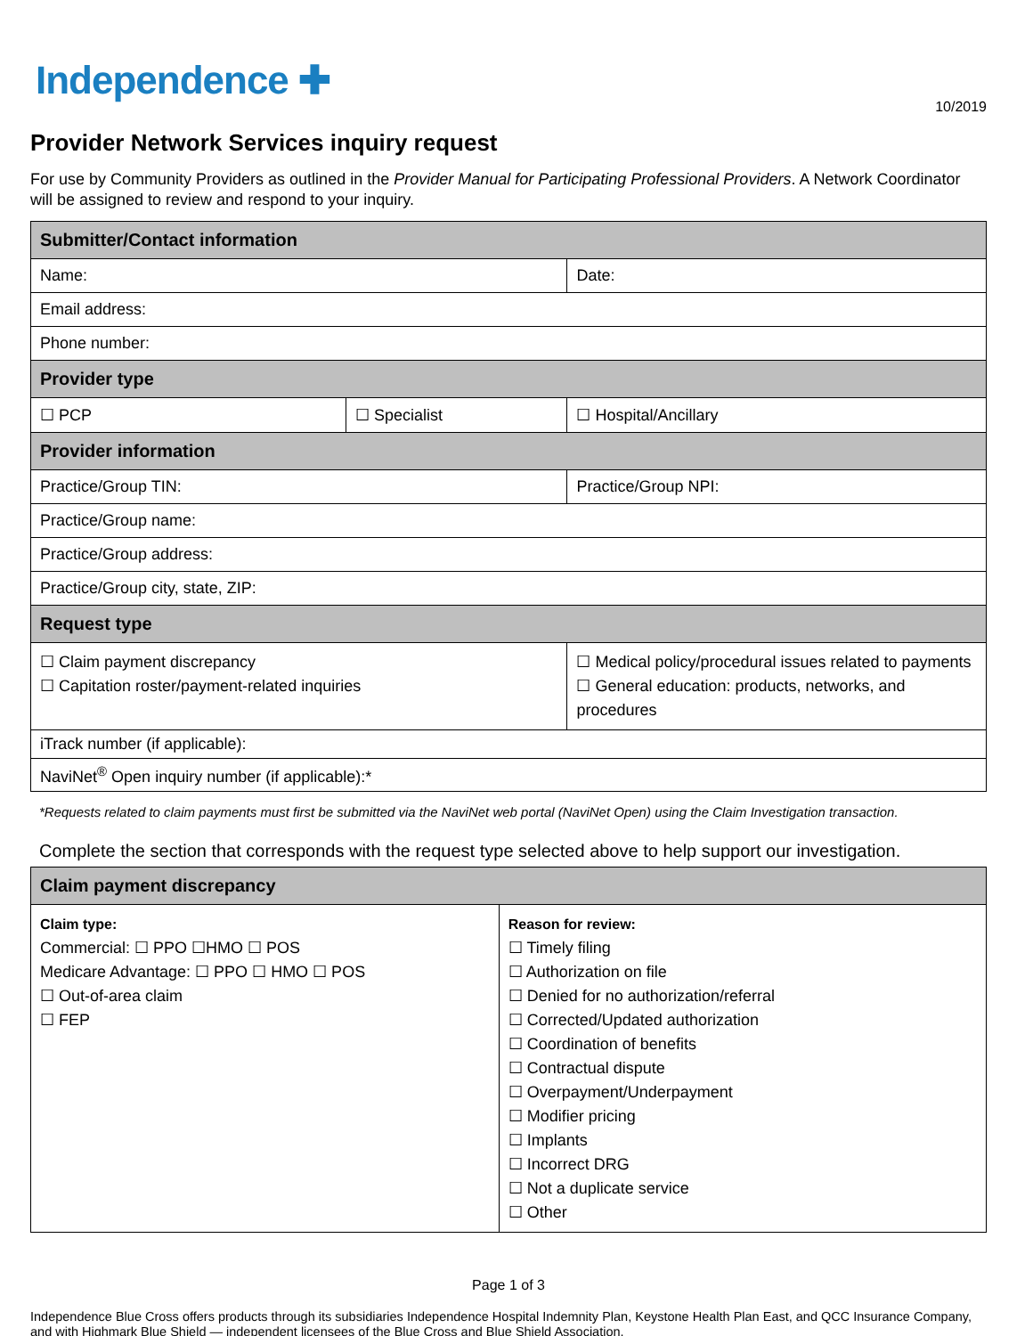Independence ✚
10/2019
Provider Network Services inquiry request
For use by Community Providers as outlined in the Provider Manual for Participating Professional Providers. A Network Coordinator will be assigned to review and respond to your inquiry.
| Submitter/Contact information | | | |
| --- | --- | --- | --- |
| Name: | | | Date: |
| Email address: | | | |
| Phone number: | | | |
| Provider type | | | |
| ☐ PCP | ☐ Specialist | | ☐ Hospital/Ancillary |
| Provider information | | | |
| Practice/Group TIN: | | Practice/Group NPI: | |
| Practice/Group name: | | | |
| Practice/Group address: | | | |
| Practice/Group city, state, ZIP: | | | |
| Request type | | | |
| ☐ Claim payment discrepancy ☐ Capitation roster/payment-related inquiries | | ☐ Medical policy/procedural issues related to payments ☐ General education: products, networks, and procedures | |
| iTrack number (if applicable): | | | |
| NaviNet<sup>®</sup> Open inquiry number (if applicable):* | | | |
*Requests related to claim payments must first be submitted via the NaviNet web portal (NaviNet Open) using the Claim Investigation transaction.
Complete the section that corresponds with the request type selected above to help support our investigation.
| Claim payment discrepancy | |
| --- | --- |
| Claim type: Commercial: ☐ PPO ☐HMO ☐ POS Medicare Advantage: ☐ PPO ☐ HMO ☐ POS ☐ Out-of-area claim ☐ FEP | Reason for review: ☐ Timely filing ☐ Authorization on file ☐ Denied for no authorization/referral ☐ Corrected/Updated authorization ☐ Coordination of benefits ☐ Contractual dispute ☐ Overpayment/Underpayment ☐ Modifier pricing ☐ Implants ☐ Incorrect DRG ☐ Not a duplicate service ☐ Other |
Page 1 of 3
Independence Blue Cross offers products through its subsidiaries Independence Hospital Indemnity Plan, Keystone Health Plan East, and QCC Insurance Company, and with Highmark Blue Shield — independent licensees of the Blue Cross and Blue Shield Association.